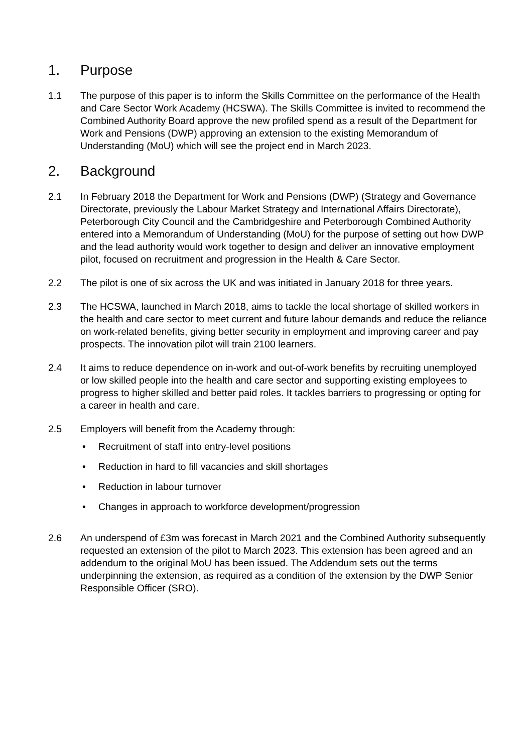1. Purpose
1.1 The purpose of this paper is to inform the Skills Committee on the performance of the Health and Care Sector Work Academy (HCSWA). The Skills Committee is invited to recommend the Combined Authority Board approve the new profiled spend as a result of the Department for Work and Pensions (DWP) approving an extension to the existing Memorandum of Understanding (MoU) which will see the project end in March 2023.
2. Background
2.1 In February 2018 the Department for Work and Pensions (DWP) (Strategy and Governance Directorate, previously the Labour Market Strategy and International Affairs Directorate), Peterborough City Council and the Cambridgeshire and Peterborough Combined Authority entered into a Memorandum of Understanding (MoU) for the purpose of setting out how DWP and the lead authority would work together to design and deliver an innovative employment pilot, focused on recruitment and progression in the Health & Care Sector.
2.2 The pilot is one of six across the UK and was initiated in January 2018 for three years.
2.3 The HCSWA, launched in March 2018, aims to tackle the local shortage of skilled workers in the health and care sector to meet current and future labour demands and reduce the reliance on work-related benefits, giving better security in employment and improving career and pay prospects. The innovation pilot will train 2100 learners.
2.4 It aims to reduce dependence on in-work and out-of-work benefits by recruiting unemployed or low skilled people into the health and care sector and supporting existing employees to progress to higher skilled and better paid roles. It tackles barriers to progressing or opting for a career in health and care.
2.5 Employers will benefit from the Academy through:
• Recruitment of staff into entry-level positions
• Reduction in hard to fill vacancies and skill shortages
• Reduction in labour turnover
• Changes in approach to workforce development/progression
2.6 An underspend of £3m was forecast in March 2021 and the Combined Authority subsequently requested an extension of the pilot to March 2023. This extension has been agreed and an addendum to the original MoU has been issued. The Addendum sets out the terms underpinning the extension, as required as a condition of the extension by the DWP Senior Responsible Officer (SRO).